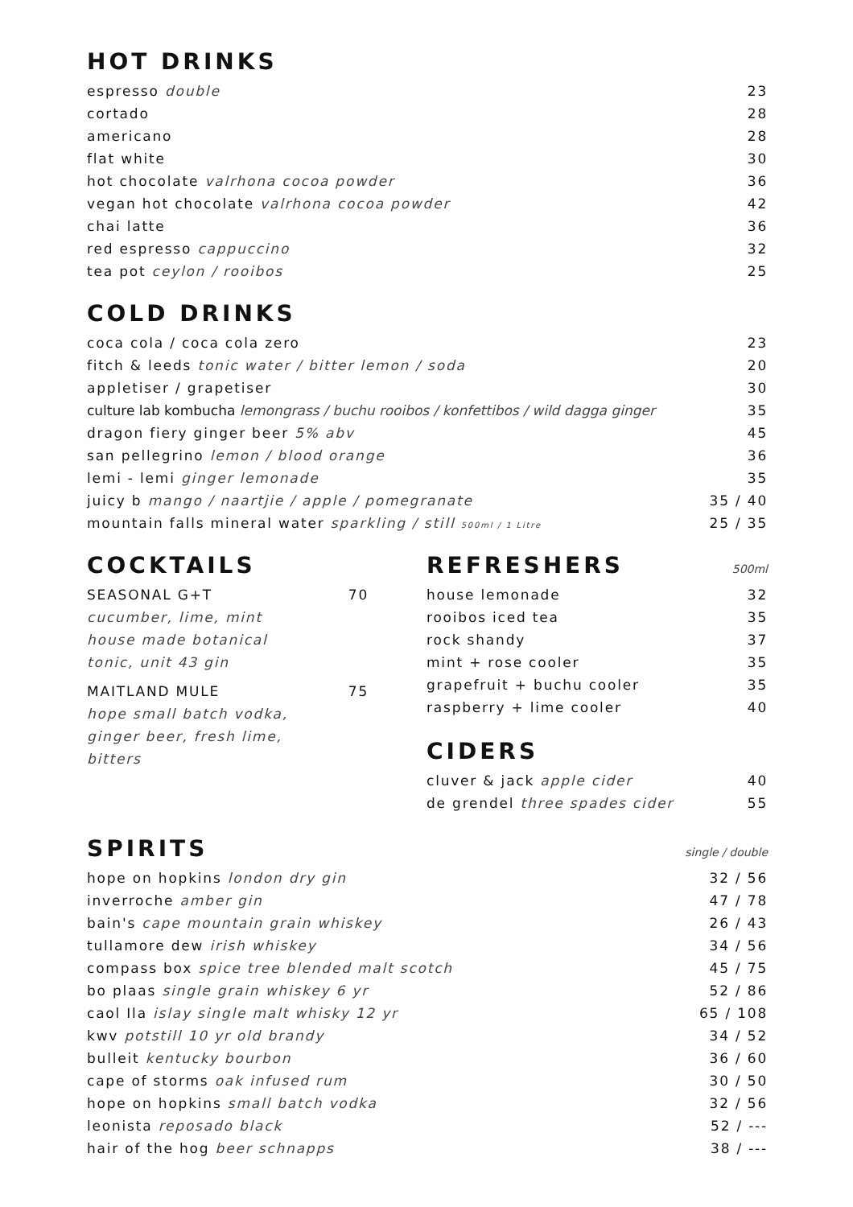HOT DRINKS
| espresso double | 23 |
| cortado | 28 |
| americano | 28 |
| flat white | 30 |
| hot chocolate valrhona cocoa powder | 36 |
| vegan hot chocolate valrhona cocoa powder | 42 |
| chai latte | 36 |
| red espresso cappuccino | 32 |
| tea pot ceylon / rooibos | 25 |
COLD DRINKS
| coca cola / coca cola zero | 23 |
| fitch & leeds tonic water / bitter lemon / soda | 20 |
| appletiser / grapetiser | 30 |
| culture lab kombucha lemongrass / buchu rooibos / konfettibos / wild dagga ginger | 35 |
| dragon fiery ginger beer 5% abv | 45 |
| san pellegrino lemon / blood orange | 36 |
| lemi - lemi ginger lemonade | 35 |
| juicy b mango / naartjie / apple / pomegranate | 35 / 40 |
| mountain falls mineral water sparkling / still 500ml / 1 Litre | 25 / 35 |
COCKTAILS
| SEASONAL G+T | 70 |
cucumber, lime, mint
house made botanical
tonic, unit 43 gin
| MAITLAND MULE | 75 |
hope small batch vodka,
ginger beer, fresh lime,
bitters
REFRESHERS
500ml
| house lemonade | 32 |
| rooibos iced tea | 35 |
| rock shandy | 37 |
| mint + rose cooler | 35 |
| grapefruit + buchu cooler | 35 |
| raspberry + lime cooler | 40 |
CIDERS
| cluver & jack apple cider | 40 |
| de grendel three spades cider | 55 |
SPIRITS
single / double
| hope on hopkins london dry gin | 32 / 56 |
| inverroche amber gin | 47 / 78 |
| bain's cape mountain grain whiskey | 26 / 43 |
| tullamore dew irish whiskey | 34 / 56 |
| compass box spice tree blended malt scotch | 45 / 75 |
| bo plaas single grain whiskey 6 yr | 52 / 86 |
| caol Ila islay single malt whisky 12 yr | 65 / 108 |
| kwv potstill 10 yr old brandy | 34 / 52 |
| bulleit kentucky bourbon | 36 / 60 |
| cape of storms oak infused rum | 30 / 50 |
| hope on hopkins small batch vodka | 32 / 56 |
| leonista reposado black | 52 / --- |
| hair of the hog beer schnapps | 38 / --- |